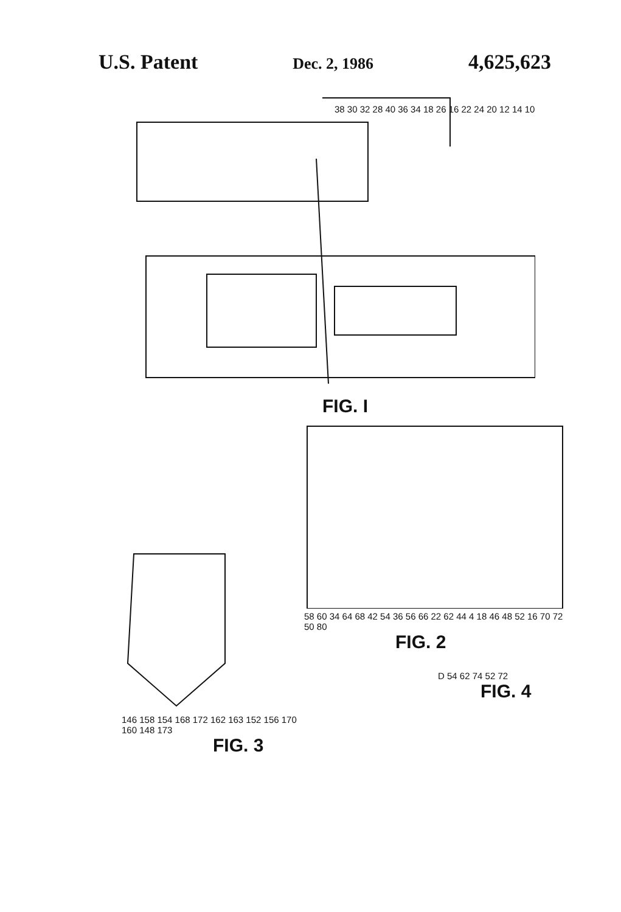U.S. Patent Dec. 2, 1986 4,625,623
38 30 32 28 40 36 34 18 26 16 22 24 20 12 14 10
FIG. I
146 158 154 168 172 162 163 152 156 170 160 148 173
FIG. 3
58 60 34 64 68 42 54 36 56 66 22 62 44 4 18 46 48 52 16 70 72 50 80
FIG. 2
D 54 62 74 52 72
FIG. 4